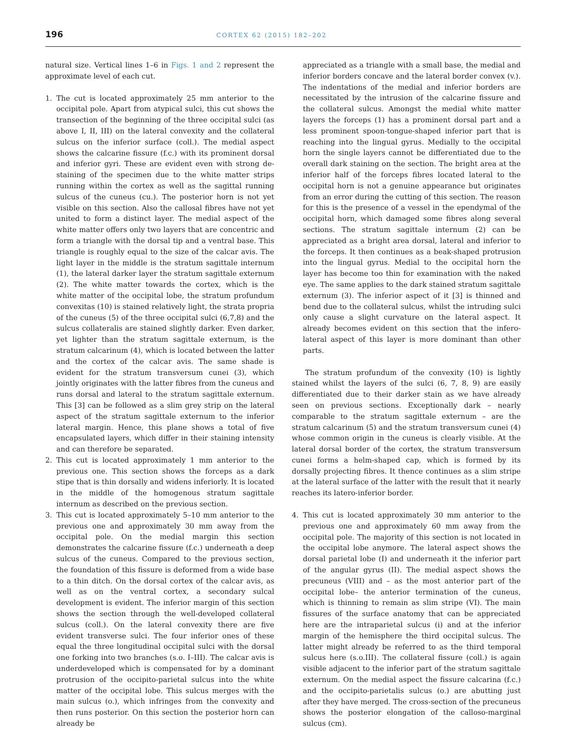196 CORTEX 62 (2015) 182–202
natural size. Vertical lines 1–6 in Figs. 1 and 2 represent the approximate level of each cut.
1. The cut is located approximately 25 mm anterior to the occipital pole. Apart from atypical sulci, this cut shows the transection of the beginning of the three occipital sulci (as above I, II, III) on the lateral convexity and the collateral sulcus on the inferior surface (coll.). The medial aspect shows the calcarine fissure (f.c.) with its prominent dorsal and inferior gyri. These are evident even with strong de-staining of the specimen due to the white matter strips running within the cortex as well as the sagittal running sulcus of the cuneus (cu.). The posterior horn is not yet visible on this section. Also the callosal fibres have not yet united to form a distinct layer. The medial aspect of the white matter offers only two layers that are concentric and form a triangle with the dorsal tip and a ventral base. This triangle is roughly equal to the size of the calcar avis. The light layer in the middle is the stratum sagittale internum (1), the lateral darker layer the stratum sagittale externum (2). The white matter towards the cortex, which is the white matter of the occipital lobe, the stratum profundum convexitas (10) is stained relatively light, the strata propria of the cuneus (5) of the three occipital sulci (6,7,8) and the sulcus collateralis are stained slightly darker. Even darker, yet lighter than the stratum sagittale externum, is the stratum calcarinum (4), which is located between the latter and the cortex of the calcar avis. The same shade is evident for the stratum transversum cunei (3), which jointly originates with the latter fibres from the cuneus and runs dorsal and lateral to the stratum sagittale externum. This [3] can be followed as a slim grey strip on the lateral aspect of the stratum sagittale externum to the inferior lateral margin. Hence, this plane shows a total of five encapsulated layers, which differ in their staining intensity and can therefore be separated.
2. This cut is located approximately 1 mm anterior to the previous one. This section shows the forceps as a dark stipe that is thin dorsally and widens inferiorly. It is located in the middle of the homogenous stratum sagittale internum as described on the previous section.
3. This cut is located approximately 5–10 mm anterior to the previous one and approximately 30 mm away from the occipital pole. On the medial margin this section demonstrates the calcarine fissure (f.c.) underneath a deep sulcus of the cuneus. Compared to the previous section, the foundation of this fissure is deformed from a wide base to a thin ditch. On the dorsal cortex of the calcar avis, as well as on the ventral cortex, a secondary sulcal development is evident. The inferior margin of this section shows the section through the well-developed collateral sulcus (coll.). On the lateral convexity there are five evident transverse sulci. The four inferior ones of these equal the three longitudinal occipital sulci with the dorsal one forking into two branches (s.o. I–III). The calcar avis is underdeveloped which is compensated for by a dominant protrusion of the occipito-parietal sulcus into the white matter of the occipital lobe. This sulcus merges with the main sulcus (o.), which infringes from the convexity and then runs posterior. On this section the posterior horn can already be
appreciated as a triangle with a small base, the medial and inferior borders concave and the lateral border convex (v.). The indentations of the medial and inferior borders are necessitated by the intrusion of the calcarine fissure and the collateral sulcus. Amongst the medial white matter layers the forceps (1) has a prominent dorsal part and a less prominent spoon-tongue-shaped inferior part that is reaching into the lingual gyrus. Medially to the occipital horn the single layers cannot be differentiated due to the overall dark staining on the section. The bright area at the inferior half of the forceps fibres located lateral to the occipital horn is not a genuine appearance but originates from an error during the cutting of this section. The reason for this is the presence of a vessel in the ependymal of the occipital horn, which damaged some fibres along several sections. The stratum sagittale internum (2) can be appreciated as a bright area dorsal, lateral and inferior to the forceps. It then continues as a beak-shaped protrusion into the lingual gyrus. Medial to the occipital horn the layer has become too thin for examination with the naked eye. The same applies to the dark stained stratum sagittale externum (3). The inferior aspect of it [3] is thinned and bend due to the collateral sulcus, whilst the intruding sulci only cause a slight curvature on the lateral aspect. It already becomes evident on this section that the infero-lateral aspect of this layer is more dominant than other parts.
The stratum profundum of the convexity (10) is lightly stained whilst the layers of the sulci (6, 7, 8, 9) are easily differentiated due to their darker stain as we have already seen on previous sections. Exceptionally dark – nearly comparable to the stratum sagittale externum – are the stratum calcarinum (5) and the stratum transversum cunei (4) whose common origin in the cuneus is clearly visible. At the lateral dorsal border of the cortex, the stratum transversum cunei forms a helm-shaped cap, which is formed by its dorsally projecting fibres. It thence continues as a slim stripe at the lateral surface of the latter with the result that it nearly reaches its latero-inferior border.
4. This cut is located approximately 30 mm anterior to the previous one and approximately 60 mm away from the occipital pole. The majority of this section is not located in the occipital lobe anymore. The lateral aspect shows the dorsal parietal lobe (I) and underneath it the inferior part of the angular gyrus (II). The medial aspect shows the precuneus (VIII) and – as the most anterior part of the occipital lobe– the anterior termination of the cuneus, which is thinning to remain as slim stripe (VI). The main fissures of the surface anatomy that can be appreciated here are the intraparietal sulcus (i) and at the inferior margin of the hemisphere the third occipital sulcus. The latter might already be referred to as the third temporal sulcus here (s.o.III). The collateral fissure (coll.) is again visible adjacent to the inferior part of the stratum sagittale externum. On the medial aspect the fissure calcarina (f.c.) and the occipito-parietalis sulcus (o.) are abutting just after they have merged. The cross-section of the precuneus shows the posterior elongation of the calloso-marginal sulcus (cm).